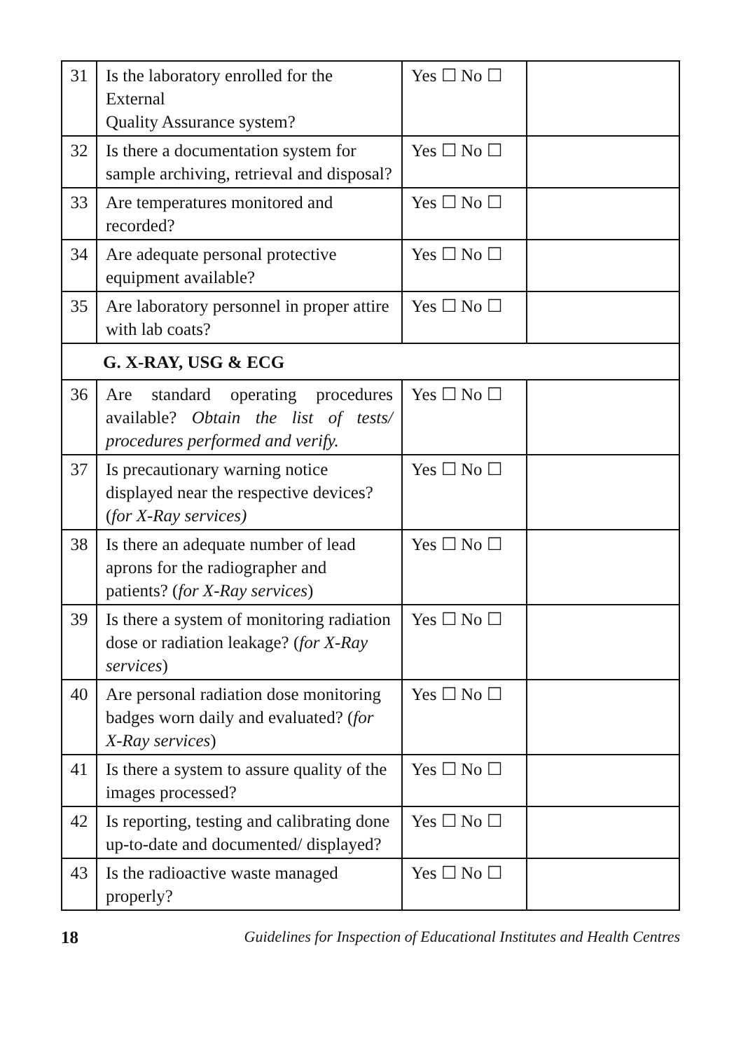| 31 | Is the laboratory enrolled for the External Quality Assurance system? | Yes ☐ No ☐ | |
| 32 | Is there a documentation system for sample archiving, retrieval and disposal? | Yes ☐ No ☐ | |
| 33 | Are temperatures monitored and recorded? | Yes ☐ No ☐ | |
| 34 | Are adequate personal protective equipment available? | Yes ☐ No ☐ | |
| 35 | Are laboratory personnel in proper attire with lab coats? | Yes ☐ No ☐ | |
| G. X-RAY, USG & ECG | | | |
| 36 | Are standard operating procedures available? Obtain the list of tests/ procedures performed and verify. | Yes ☐ No ☐ | |
| 37 | Is precautionary warning notice displayed near the respective devices? ( for X-Ray services) | Yes ☐ No ☐ | |
| 38 | Is there an adequate number of lead aprons for the radiographer and patients? ( for X-Ray services ) | Yes ☐ No ☐ | |
| 39 | Is there a system of monitoring radiation dose or radiation leakage? ( for X-Ray services ) | Yes ☐ No ☐ | |
| 40 | Are personal radiation dose monitoring badges worn daily and evaluated? ( for X-Ray services ) | Yes ☐ No ☐ | |
| 41 | Is there a system to assure quality of the images processed? | Yes ☐ No ☐ | |
| 42 | Is reporting, testing and calibrating done up-to-date and documented/ displayed? | Yes ☐ No ☐ | |
| 43 | Is the radioactive waste managed properly? | Yes ☐ No ☐ | |
18 Guidelines for Inspection of Educational Institutes and Health Centres